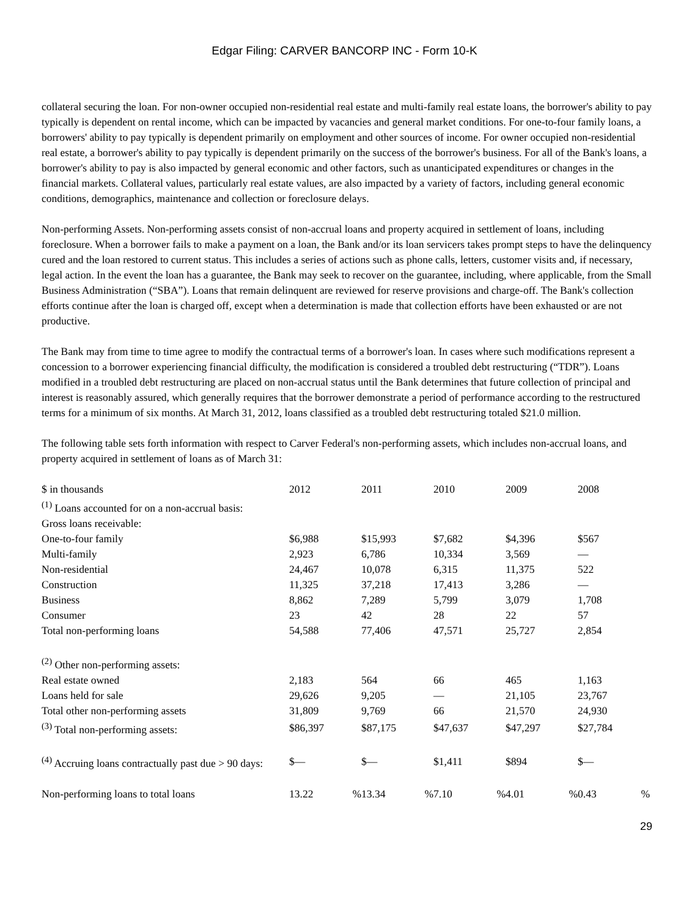Edgar Filing: CARVER BANCORP INC - Form 10-K
collateral securing the loan. For non-owner occupied non-residential real estate and multi-family real estate loans, the borrower's ability to pay typically is dependent on rental income, which can be impacted by vacancies and general market conditions. For one-to-four family loans, a borrowers' ability to pay typically is dependent primarily on employment and other sources of income. For owner occupied non-residential real estate, a borrower's ability to pay typically is dependent primarily on the success of the borrower's business. For all of the Bank's loans, a borrower's ability to pay is also impacted by general economic and other factors, such as unanticipated expenditures or changes in the financial markets. Collateral values, particularly real estate values, are also impacted by a variety of factors, including general economic conditions, demographics, maintenance and collection or foreclosure delays.
Non-performing Assets. Non-performing assets consist of non-accrual loans and property acquired in settlement of loans, including foreclosure. When a borrower fails to make a payment on a loan, the Bank and/or its loan servicers takes prompt steps to have the delinquency cured and the loan restored to current status. This includes a series of actions such as phone calls, letters, customer visits and, if necessary, legal action. In the event the loan has a guarantee, the Bank may seek to recover on the guarantee, including, where applicable, from the Small Business Administration (“SBA”). Loans that remain delinquent are reviewed for reserve provisions and charge-off. The Bank's collection efforts continue after the loan is charged off, except when a determination is made that collection efforts have been exhausted or are not productive.
The Bank may from time to time agree to modify the contractual terms of a borrower's loan. In cases where such modifications represent a concession to a borrower experiencing financial difficulty, the modification is considered a troubled debt restructuring (“TDR”). Loans modified in a troubled debt restructuring are placed on non-accrual status until the Bank determines that future collection of principal and interest is reasonably assured, which generally requires that the borrower demonstrate a period of performance according to the restructured terms for a minimum of six months. At March 31, 2012, loans classified as a troubled debt restructuring totaled $21.0 million.
The following table sets forth information with respect to Carver Federal's non-performing assets, which includes non-accrual loans, and property acquired in settlement of loans as of March 31:
| $ in thousands | 2012 | | 2011 | | 2010 | | 2009 | | 2008 | |
| <sup>(1)</sup> Loans accounted for on a non-accrual basis: | | | | | | | | | | |
| Gross loans receivable: | | | | | | | | | | |
| One-to-four family | $6,988 | | $15,993 | | $7,682 | | $4,396 | | $567 | |
| Multi-family | 2,923 | | 6,786 | | 10,334 | | 3,569 | | — | |
| Non-residential | 24,467 | | 10,078 | | 6,315 | | 11,375 | | 522 | |
| Construction | 11,325 | | 37,218 | | 17,413 | | 3,286 | | — | |
| Business | 8,862 | | 7,289 | | 5,799 | | 3,079 | | 1,708 | |
| Consumer | 23 | | 42 | | 28 | | 22 | | 57 | |
| Total non-performing loans | 54,588 | | 77,406 | | 47,571 | | 25,727 | | 2,854 | |
| <sup>(2)</sup> Other non-performing assets: | | | | | | | | | | |
| Real estate owned | 2,183 | | 564 | | 66 | | 465 | | 1,163 | |
| Loans held for sale | 29,626 | | 9,205 | | — | | 21,105 | | 23,767 | |
| Total other non-performing assets | 31,809 | | 9,769 | | 66 | | 21,570 | | 24,930 | |
| <sup>(3)</sup> Total non-performing assets: | $86,397 | | $87,175 | | $47,637 | | $47,297 | | $27,784 | |
| <sup>(4)</sup> Accruing loans contractually past due > 90 days: | $— | | $— | | $1,411 | | $894 | | $— | |
| Non-performing loans to total loans | 13.22 | % | 13.34 | % | 7.10 | % | 4.01 | % | 0.43 | % |
29